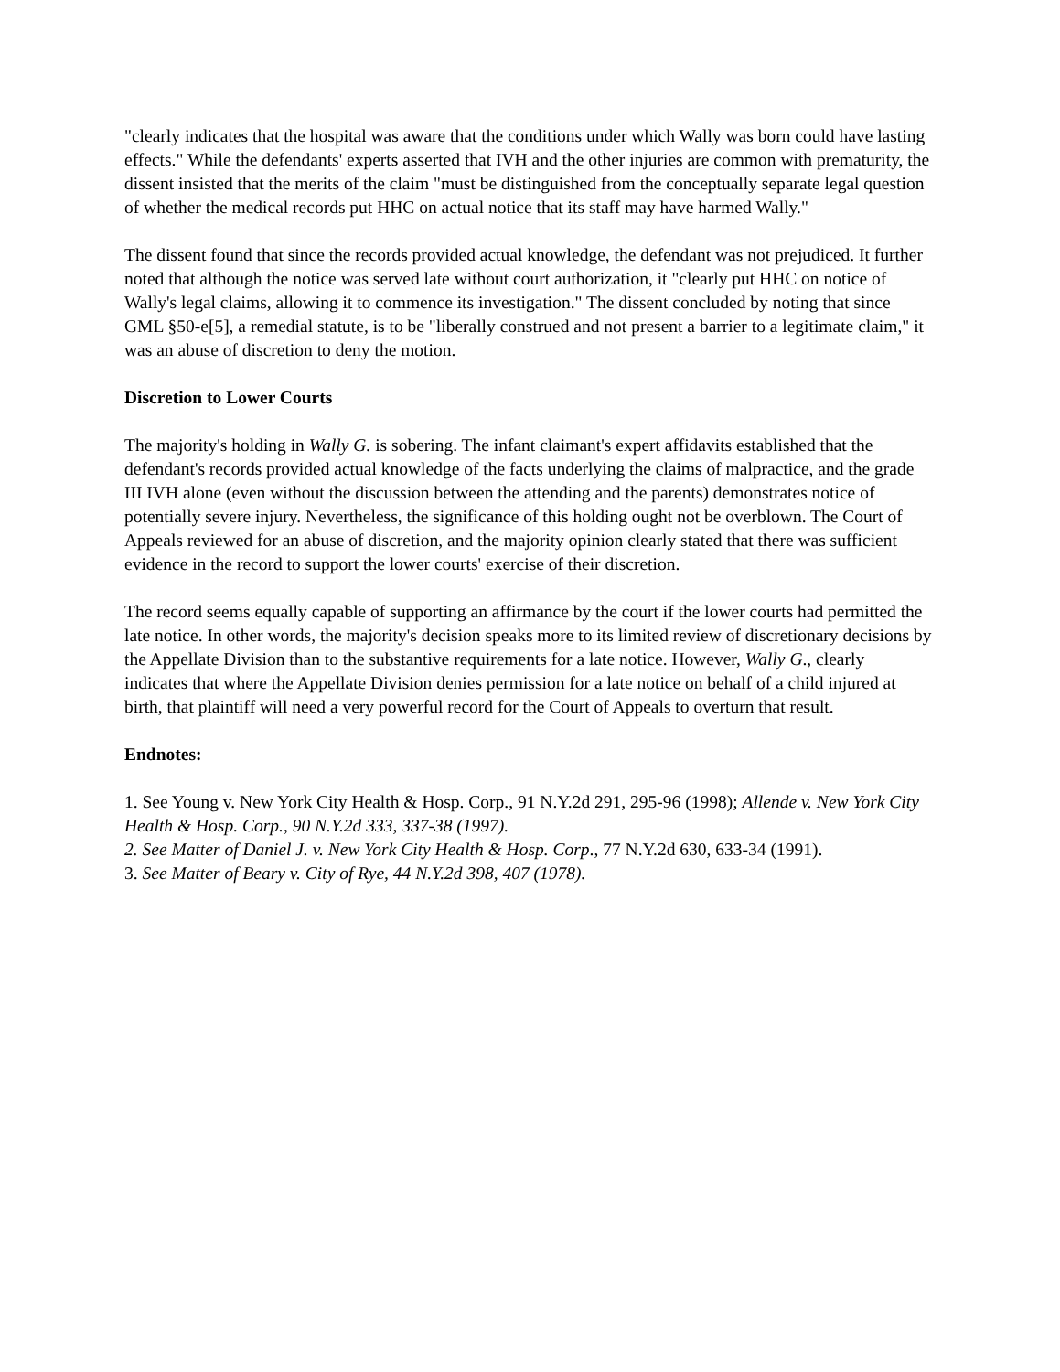"clearly indicates that the hospital was aware that the conditions under which Wally was born could have lasting effects." While the defendants' experts asserted that IVH and the other injuries are common with prematurity, the dissent insisted that the merits of the claim "must be distinguished from the conceptually separate legal question of whether the medical records put HHC on actual notice that its staff may have harmed Wally."
The dissent found that since the records provided actual knowledge, the defendant was not prejudiced. It further noted that although the notice was served late without court authorization, it "clearly put HHC on notice of Wally's legal claims, allowing it to commence its investigation." The dissent concluded by noting that since GML §50-e[5], a remedial statute, is to be "liberally construed and not present a barrier to a legitimate claim," it was an abuse of discretion to deny the motion.
Discretion to Lower Courts
The majority's holding in Wally G. is sobering. The infant claimant's expert affidavits established that the defendant's records provided actual knowledge of the facts underlying the claims of malpractice, and the grade III IVH alone (even without the discussion between the attending and the parents) demonstrates notice of potentially severe injury. Nevertheless, the significance of this holding ought not be overblown. The Court of Appeals reviewed for an abuse of discretion, and the majority opinion clearly stated that there was sufficient evidence in the record to support the lower courts' exercise of their discretion.
The record seems equally capable of supporting an affirmance by the court if the lower courts had permitted the late notice. In other words, the majority's decision speaks more to its limited review of discretionary decisions by the Appellate Division than to the substantive requirements for a late notice. However, Wally G., clearly indicates that where the Appellate Division denies permission for a late notice on behalf of a child injured at birth, that plaintiff will need a very powerful record for the Court of Appeals to overturn that result.
Endnotes:
1. See Young v. New York City Health & Hosp. Corp., 91 N.Y.2d 291, 295-96 (1998); Allende v. New York City Health & Hosp. Corp., 90 N.Y.2d 333, 337-38 (1997).
2. See Matter of Daniel J. v. New York City Health & Hosp. Corp., 77 N.Y.2d 630, 633-34 (1991).
3. See Matter of Beary v. City of Rye, 44 N.Y.2d 398, 407 (1978).